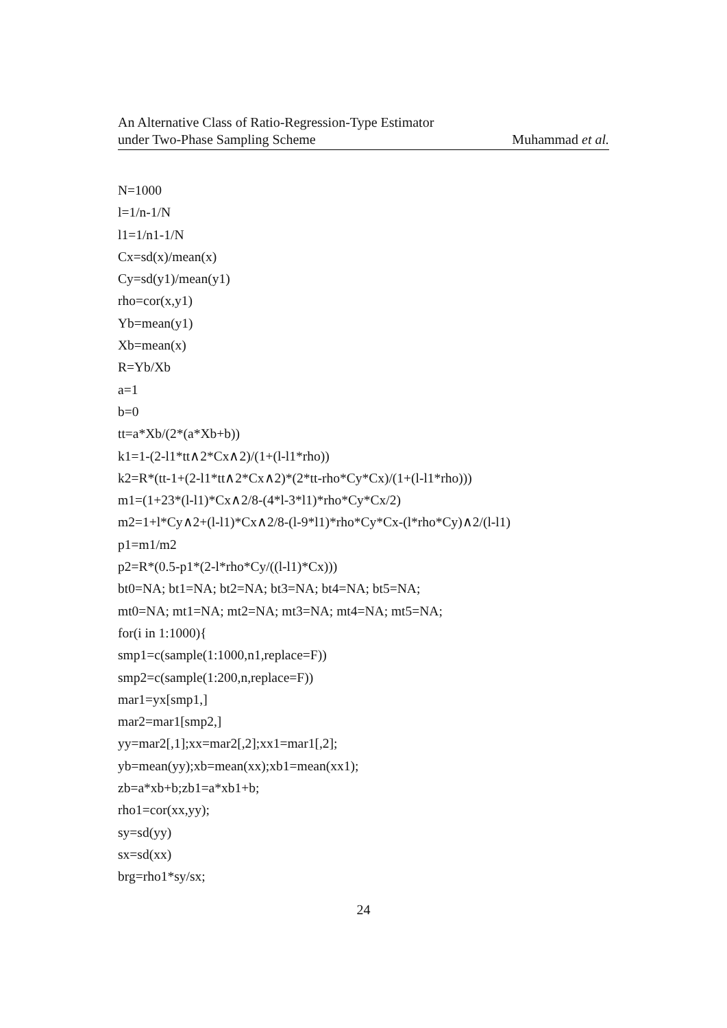An Alternative Class of Ratio-Regression-Type Estimator
under Two-Phase Sampling Scheme
Muhammad et al.
N=1000
l=1/n-1/N
l1=1/n1-1/N
Cx=sd(x)/mean(x)
Cy=sd(y1)/mean(y1)
rho=cor(x,y1)
Yb=mean(y1)
Xb=mean(x)
R=Yb/Xb
a=1
b=0
tt=a*Xb/(2*(a*Xb+b))
k1=1-(2-l1*tt∧2*Cx∧2)/(1+(l-l1*rho))
k2=R*(tt-1+(2-l1*tt∧2*Cx∧2)*(2*tt-rho*Cy*Cx)/(1+(l-l1*rho)))
m1=(1+23*(l-l1)*Cx∧2/8-(4*l-3*l1)*rho*Cy*Cx/2)
m2=1+l*Cy∧2+(l-l1)*Cx∧2/8-(l-9*l1)*rho*Cy*Cx-(l*rho*Cy)∧2/(l-l1)
p1=m1/m2
p2=R*(0.5-p1*(2-l*rho*Cy/((l-l1)*Cx)))
bt0=NA; bt1=NA; bt2=NA; bt3=NA; bt4=NA; bt5=NA;
mt0=NA; mt1=NA; mt2=NA; mt3=NA; mt4=NA; mt5=NA;
for(i in 1:1000){
smp1=c(sample(1:1000,n1,replace=F))
smp2=c(sample(1:200,n,replace=F))
mar1=yx[smp1,]
mar2=mar1[smp2,]
yy=mar2[,1];xx=mar2[,2];xx1=mar1[,2];
yb=mean(yy);xb=mean(xx);xb1=mean(xx1);
zb=a*xb+b;zb1=a*xb1+b;
rho1=cor(xx,yy);
sy=sd(yy)
sx=sd(xx)
brg=rho1*sy/sx;
24